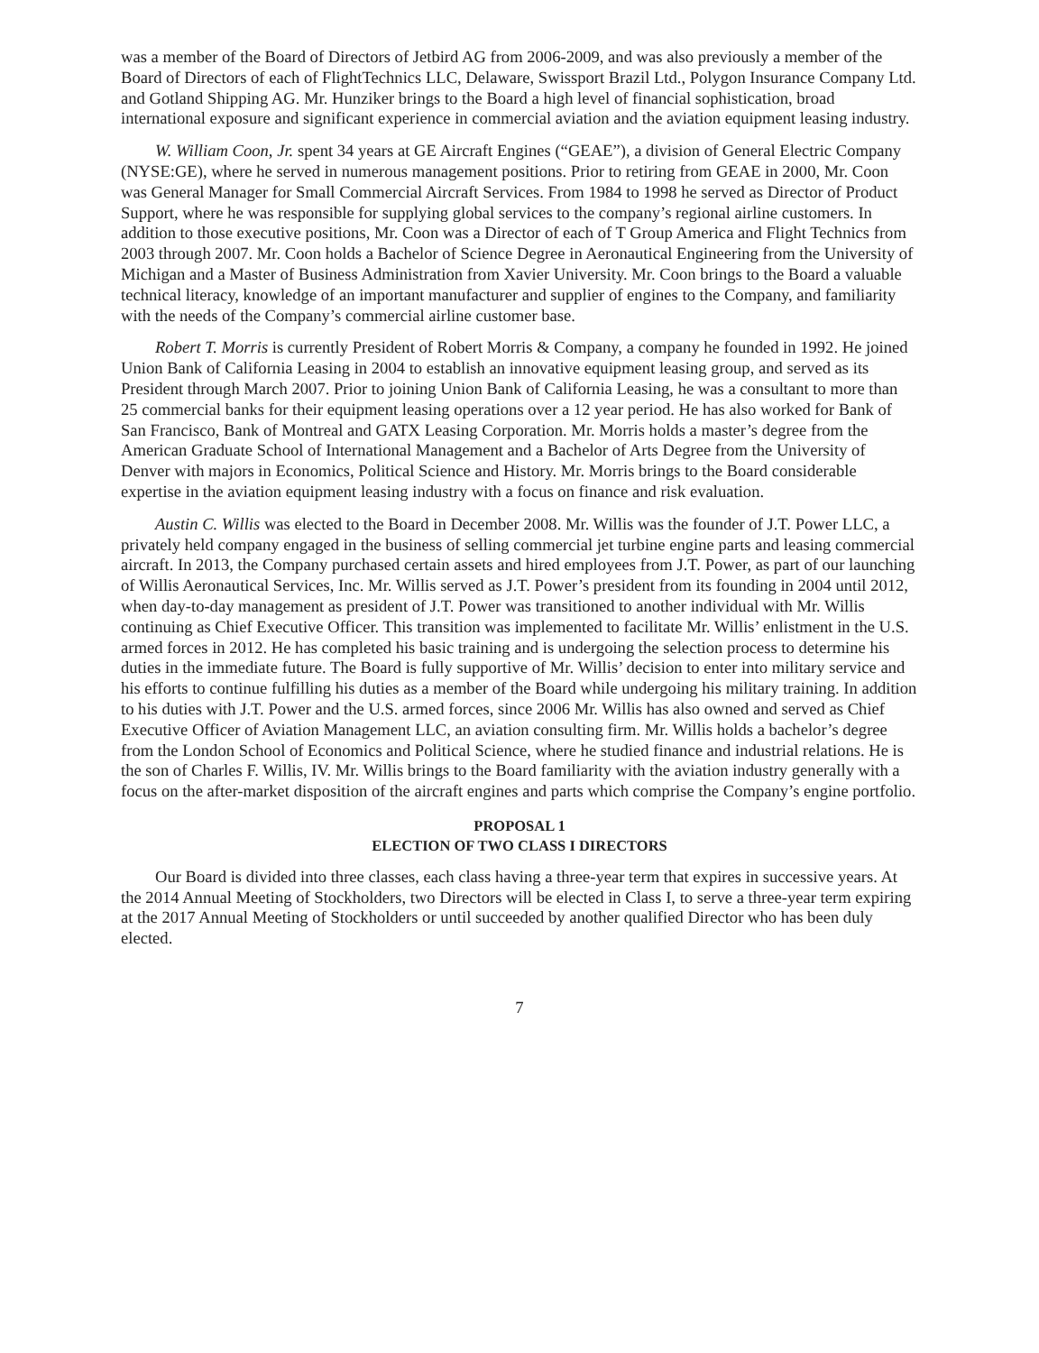was a member of the Board of Directors of Jetbird AG from 2006-2009, and was also previously a member of the Board of Directors of each of FlightTechnics LLC, Delaware, Swissport Brazil Ltd., Polygon Insurance Company Ltd. and Gotland Shipping AG. Mr. Hunziker brings to the Board a high level of financial sophistication, broad international exposure and significant experience in commercial aviation and the aviation equipment leasing industry.
W. William Coon, Jr. spent 34 years at GE Aircraft Engines (“GEAE”), a division of General Electric Company (NYSE:GE), where he served in numerous management positions. Prior to retiring from GEAE in 2000, Mr. Coon was General Manager for Small Commercial Aircraft Services. From 1984 to 1998 he served as Director of Product Support, where he was responsible for supplying global services to the company’s regional airline customers. In addition to those executive positions, Mr. Coon was a Director of each of T Group America and Flight Technics from 2003 through 2007. Mr. Coon holds a Bachelor of Science Degree in Aeronautical Engineering from the University of Michigan and a Master of Business Administration from Xavier University. Mr. Coon brings to the Board a valuable technical literacy, knowledge of an important manufacturer and supplier of engines to the Company, and familiarity with the needs of the Company’s commercial airline customer base.
Robert T. Morris is currently President of Robert Morris & Company, a company he founded in 1992. He joined Union Bank of California Leasing in 2004 to establish an innovative equipment leasing group, and served as its President through March 2007. Prior to joining Union Bank of California Leasing, he was a consultant to more than 25 commercial banks for their equipment leasing operations over a 12 year period. He has also worked for Bank of San Francisco, Bank of Montreal and GATX Leasing Corporation. Mr. Morris holds a master’s degree from the American Graduate School of International Management and a Bachelor of Arts Degree from the University of Denver with majors in Economics, Political Science and History. Mr. Morris brings to the Board considerable expertise in the aviation equipment leasing industry with a focus on finance and risk evaluation.
Austin C. Willis was elected to the Board in December 2008. Mr. Willis was the founder of J.T. Power LLC, a privately held company engaged in the business of selling commercial jet turbine engine parts and leasing commercial aircraft. In 2013, the Company purchased certain assets and hired employees from J.T. Power, as part of our launching of Willis Aeronautical Services, Inc. Mr. Willis served as J.T. Power’s president from its founding in 2004 until 2012, when day-to-day management as president of J.T. Power was transitioned to another individual with Mr. Willis continuing as Chief Executive Officer. This transition was implemented to facilitate Mr. Willis’ enlistment in the U.S. armed forces in 2012. He has completed his basic training and is undergoing the selection process to determine his duties in the immediate future. The Board is fully supportive of Mr. Willis’ decision to enter into military service and his efforts to continue fulfilling his duties as a member of the Board while undergoing his military training. In addition to his duties with J.T. Power and the U.S. armed forces, since 2006 Mr. Willis has also owned and served as Chief Executive Officer of Aviation Management LLC, an aviation consulting firm. Mr. Willis holds a bachelor’s degree from the London School of Economics and Political Science, where he studied finance and industrial relations. He is the son of Charles F. Willis, IV. Mr. Willis brings to the Board familiarity with the aviation industry generally with a focus on the after-market disposition of the aircraft engines and parts which comprise the Company’s engine portfolio.
PROPOSAL 1
ELECTION OF TWO CLASS I DIRECTORS
Our Board is divided into three classes, each class having a three-year term that expires in successive years. At the 2014 Annual Meeting of Stockholders, two Directors will be elected in Class I, to serve a three-year term expiring at the 2017 Annual Meeting of Stockholders or until succeeded by another qualified Director who has been duly elected.
7